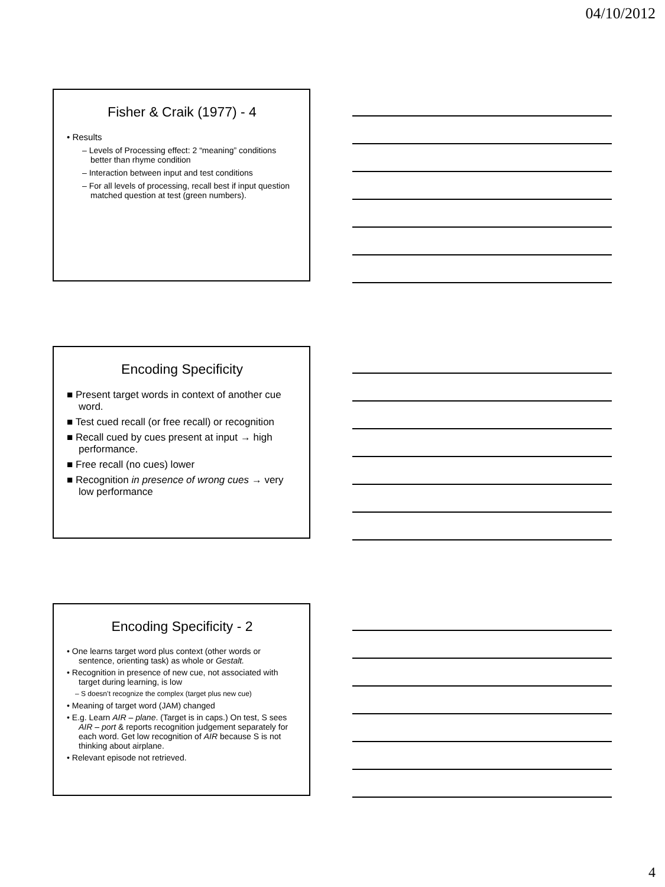04/10/2012
Fisher & Craik (1977) - 4
• Results
– Levels of Processing effect: 2 “meaning” conditions better than rhyme condition
– Interaction between input and test conditions
– For all levels of processing, recall best if input question matched question at test (green numbers).
Encoding Specificity
■ Present target words in context of another cue word.
■ Test cued recall (or free recall) or recognition
■ Recall cued by cues present at input → high performance.
■ Free recall (no cues) lower
■ Recognition in presence of wrong cues → very low performance
Encoding Specificity - 2
• One learns target word plus context (other words or sentence, orienting task) as whole or Gestalt.
• Recognition in presence of new cue, not associated with target during learning, is low
– S doesn’t recognize the complex (target plus new cue)
• Meaning of target word (JAM) changed
• E.g. Learn AIR – plane. (Target is in caps.) On test, S sees AIR – port & reports recognition judgement separately for each word. Get low recognition of AIR because S is not thinking about airplane.
• Relevant episode not retrieved.
4